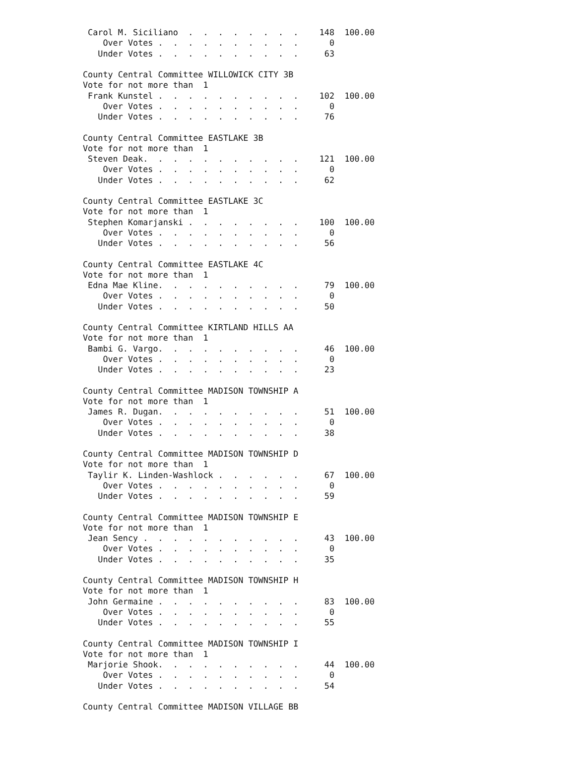| Carol M. Siciliano . . . . . . . . | 148 | 100.00 |
| Over Votes . . . . . . . . . . | 0 | |
| Under Votes . . . . . . . . . . | 63 | |
| County Central Committee WILLOWICK CITY 3B | | |
| Vote for not more than 1 | | |
| Frank Kunstel . . . . . . . . . . | 102 | 100.00 |
| Over Votes . . . . . . . . . . | 0 | |
| Under Votes . . . . . . . . . . | 76 | |
| County Central Committee EASTLAKE 3B | | |
| Vote for not more than 1 | | |
| Steven Deak. . . . . . . . . . . | 121 | 100.00 |
| Over Votes . . . . . . . . . . | 0 | |
| Under Votes . . . . . . . . . . | 62 | |
| County Central Committee EASTLAKE 3C | | |
| Vote for not more than 1 | | |
| Stephen Komarjanski . . . . . . . . | 100 | 100.00 |
| Over Votes . . . . . . . . . . | 0 | |
| Under Votes . . . . . . . . . . | 56 | |
| County Central Committee EASTLAKE 4C | | |
| Vote for not more than 1 | | |
| Edna Mae Kline. . . . . . . . . . | 79 | 100.00 |
| Over Votes . . . . . . . . . . | 0 | |
| Under Votes . . . . . . . . . . | 50 | |
| County Central Committee KIRTLAND HILLS AA | | |
| Vote for not more than 1 | | |
| Bambi G. Vargo. . . . . . . . . . | 46 | 100.00 |
| Over Votes . . . . . . . . . . | 0 | |
| Under Votes . . . . . . . . . . | 23 | |
| County Central Committee MADISON TOWNSHIP A | | |
| Vote for not more than 1 | | |
| James R. Dugan. . . . . . . . . . | 51 | 100.00 |
| Over Votes . . . . . . . . . . | 0 | |
| Under Votes . . . . . . . . . . | 38 | |
| County Central Committee MADISON TOWNSHIP D | | |
| Vote for not more than 1 | | |
| Taylir K. Linden-Washlock . . . . . . | 67 | 100.00 |
| Over Votes . . . . . . . . . . | 0 | |
| Under Votes . . . . . . . . . . | 59 | |
| County Central Committee MADISON TOWNSHIP E | | |
| Vote for not more than 1 | | |
| Jean Sency . . . . . . . . . . . | 43 | 100.00 |
| Over Votes . . . . . . . . . . | 0 | |
| Under Votes . . . . . . . . . . | 35 | |
| County Central Committee MADISON TOWNSHIP H | | |
| Vote for not more than 1 | | |
| John Germaine . . . . . . . . . . | 83 | 100.00 |
| Over Votes . . . . . . . . . . | 0 | |
| Under Votes . . . . . . . . . . | 55 | |
| County Central Committee MADISON TOWNSHIP I | | |
| Vote for not more than 1 | | |
| Marjorie Shook. . . . . . . . . . | 44 | 100.00 |
| Over Votes . . . . . . . . . . | 0 | |
| Under Votes . . . . . . . . . . | 54 | |
| County Central Committee MADISON VILLAGE BB | | |